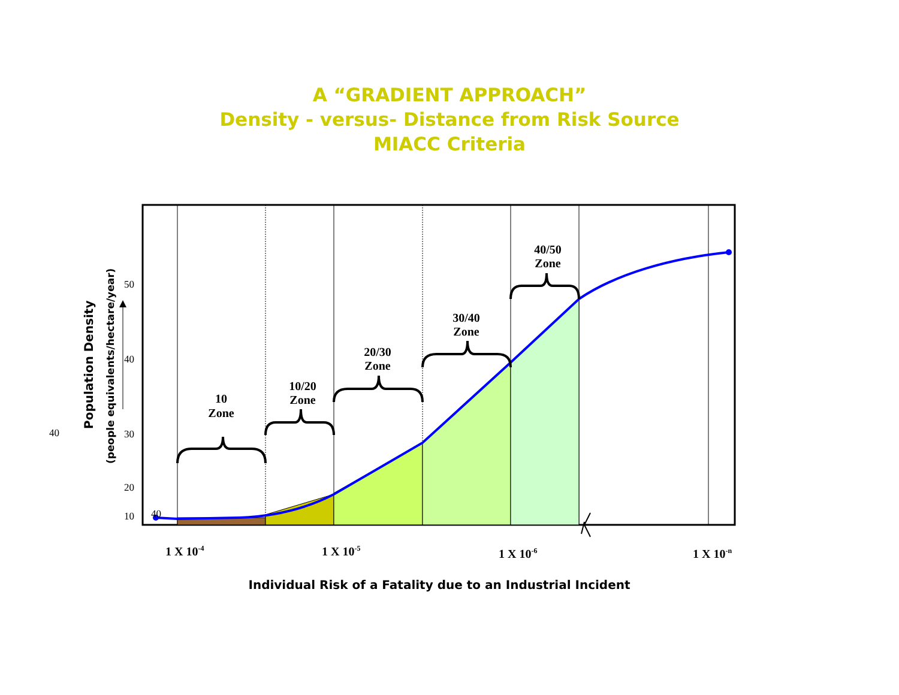A “GRADIENT APPROACH”
Density - versus- Distance from Risk Source
MIACC Criteria
10
Zone
10/20
Zone
20/30
Zone
30/40
Zone
40/50
Zone
50
40
30
20
10
40
40
Population Density
(people equivalents/hectare/year)
1 X 10-4
1 X 10-5
1 X 10-6
1 X 10-n
Individual Risk of a Fatality due to an Industrial Incident